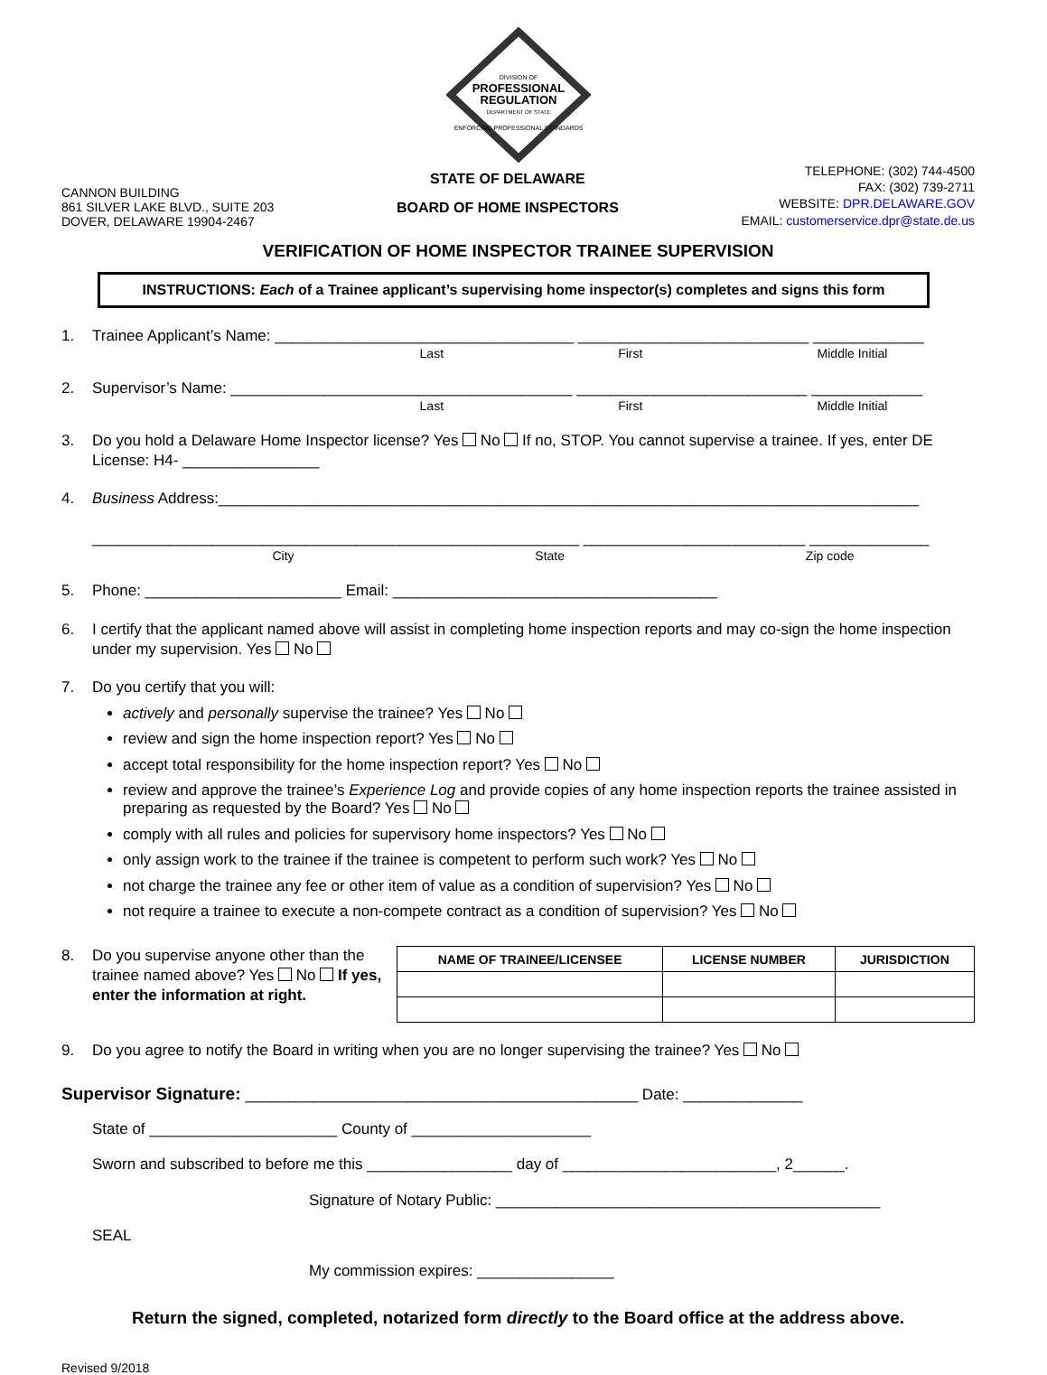DIVISION OF
PROFESSIONAL
REGULATION
DEPARTMENT OF STATE
ENFORCING PROFESSIONAL STANDARDS
CANNON BUILDING
861 SILVER LAKE BLVD., SUITE 203
DOVER, DELAWARE 19904-2467
STATE OF DELAWARE
BOARD OF HOME INSPECTORS
TELEPHONE: (302) 744-4500
FAX: (302) 739-2711
WEBSITE: DPR.DELAWARE.GOV
EMAIL: customerservice.dpr@state.de.us
VERIFICATION OF HOME INSPECTOR TRAINEE SUPERVISION
INSTRUCTIONS: Each of a Trainee applicant’s supervising home inspector(s) completes and signs this form
1. Trainee Applicant’s Name: ___________________________________ ___________________________ _____________
Last First Middle Initial
2. Supervisor’s Name: ________________________________________ ___________________________ _____________
Last First Middle Initial
3. Do you hold a Delaware Home Inspector license? Yes No If no, STOP. You cannot supervise a trainee. If yes, enter DE License: H4- ________________
4. Business Address:__________________________________________________________________________________
_________________________________________________________ __________________________ ______________
City State Zip code
5. Phone: _______________________ Email: ______________________________________
6. I certify that the applicant named above will assist in completing home inspection reports and may co-sign the home inspection under my supervision. Yes No
7. Do you certify that you will:
actively and personally supervise the trainee? Yes No
review and sign the home inspection report? Yes No
accept total responsibility for the home inspection report? Yes No
review and approve the trainee’s Experience Log and provide copies of any home inspection reports the trainee assisted in preparing as requested by the Board? Yes No
comply with all rules and policies for supervisory home inspectors? Yes No
only assign work to the trainee if the trainee is competent to perform such work? Yes No
not charge the trainee any fee or other item of value as a condition of supervision? Yes No
not require a trainee to execute a non-compete contract as a condition of supervision? Yes No
8. Do you supervise anyone other than the trainee named above? Yes No If yes, enter the information at right.
| NAME OF TRAINEE/LICENSEE | LICENSE NUMBER | JURISDICTION |
| --- | --- | --- |
9. Do you agree to notify the Board in writing when you are no longer supervising the trainee? Yes No
Supervisor Signature: ______________________________________________ Date: ______________
State of ______________________ County of _____________________
Sworn and subscribed to before me this _________________ day of _________________________, 2______.
Signature of Notary Public: _____________________________________________
SEAL
My commission expires: ________________
Return the signed, completed, notarized form directly to the Board office at the address above.
Revised 9/2018